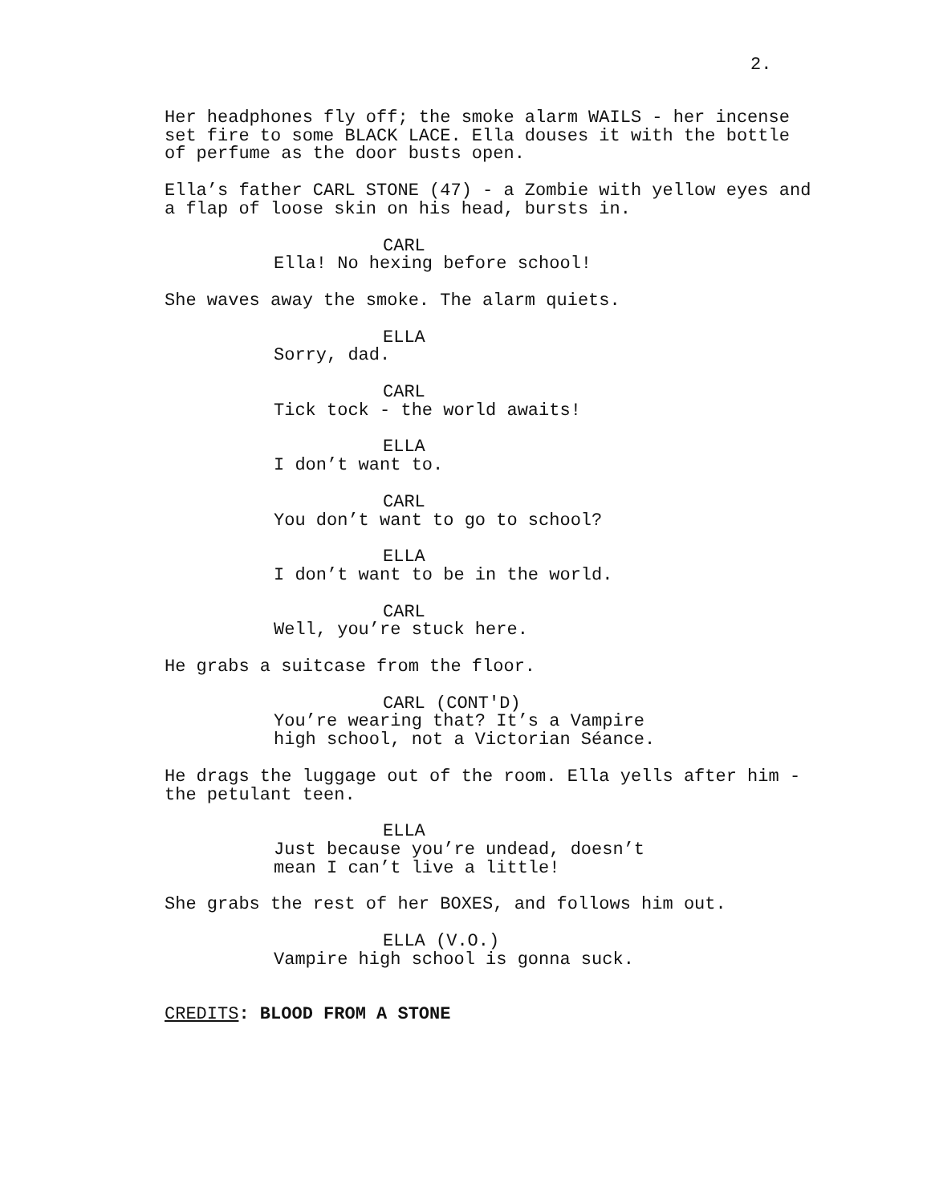2.
Her headphones fly off; the smoke alarm WAILS - her incense set fire to some BLACK LACE. Ella douses it with the bottle of perfume as the door busts open.
Ella’s father CARL STONE (47) - a Zombie with yellow eyes and a flap of loose skin on his head, bursts in.
CARL
Ella! No hexing before school!
She waves away the smoke. The alarm quiets.
ELLA
Sorry, dad.
CARL
Tick tock - the world awaits!
ELLA
I don’t want to.
CARL
You don’t want to go to school?
ELLA
I don’t want to be in the world.
CARL
Well, you’re stuck here.
He grabs a suitcase from the floor.
CARL (CONT'D)
You’re wearing that? It’s a Vampire high school, not a Victorian Séance.
He drags the luggage out of the room. Ella yells after him - the petulant teen.
ELLA
Just because you’re undead, doesn’t mean I can’t live a little!
She grabs the rest of her BOXES, and follows him out.
ELLA (V.O.)
Vampire high school is gonna suck.
CREDITS: BLOOD FROM A STONE